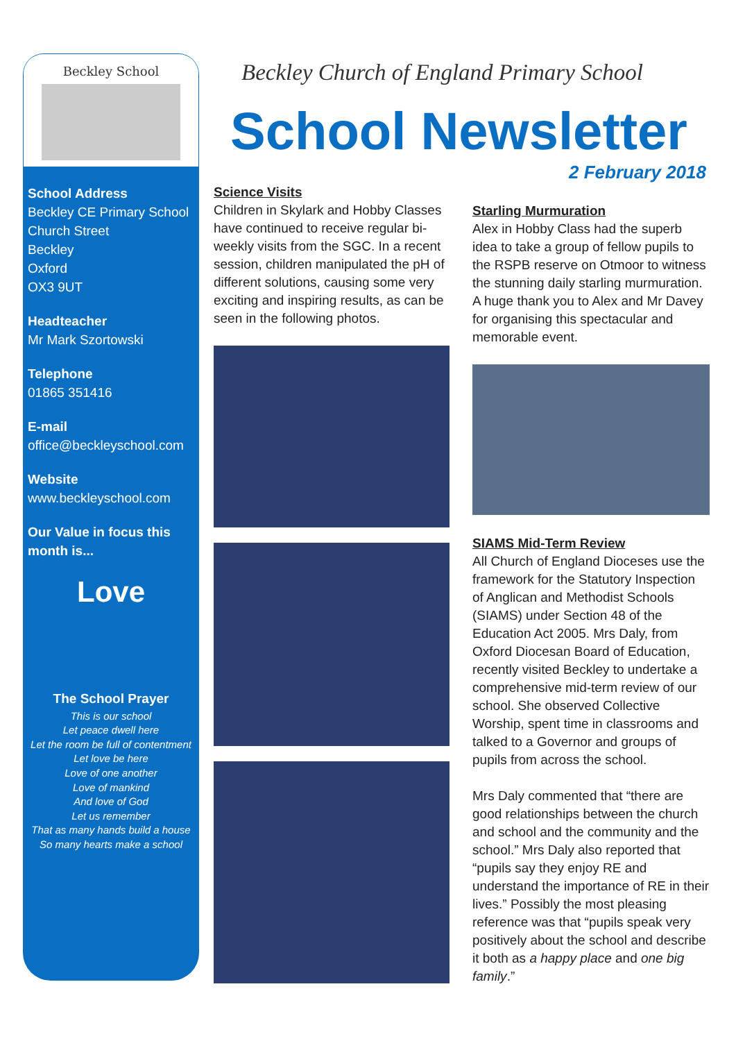Beckley School
School Address
Beckley CE Primary School
Church Street
Beckley
Oxford
OX3 9UT
Headteacher
Mr Mark Szortowski
Telephone
01865 351416
E-mail
office@beckleyschool.com
Website
www.beckleyschool.com
Our Value in focus this month is...
Love
The School Prayer
This is our school
Let peace dwell here
Let the room be full of contentment
Let love be here
Love of one another
Love of mankind
And love of God
Let us remember
That as many hands build a house
So many hearts make a school
Beckley Church of England Primary School
School Newsletter
2 February 2018
Science Visits
Children in Skylark and Hobby Classes have continued to receive regular bi-weekly visits from the SGC. In a recent session, children manipulated the pH of different solutions, causing some very exciting and inspiring results, as can be seen in the following photos.
Starling Murmuration
Alex in Hobby Class had the superb idea to take a group of fellow pupils to the RSPB reserve on Otmoor to witness the stunning daily starling murmuration. A huge thank you to Alex and Mr Davey for organising this spectacular and memorable event.
SIAMS Mid-Term Review
All Church of England Dioceses use the framework for the Statutory Inspection of Anglican and Methodist Schools (SIAMS) under Section 48 of the Education Act 2005. Mrs Daly, from Oxford Diocesan Board of Education, recently visited Beckley to undertake a comprehensive mid-term review of our school. She observed Collective Worship, spent time in classrooms and talked to a Governor and groups of pupils from across the school.
Mrs Daly commented that “there are good relationships between the church and school and the community and the school.” Mrs Daly also reported that “pupils say they enjoy RE and understand the importance of RE in their lives.” Possibly the most pleasing reference was that “pupils speak very positively about the school and describe it both as a happy place and one big family.”